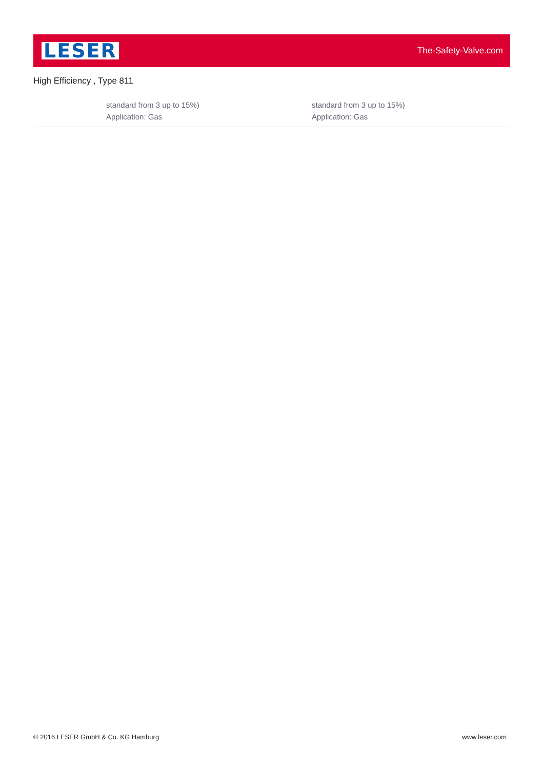LESER
The-Safety-Valve.com
High Efficiency , Type 811
| | standard from 3 up to 15%) Application: Gas | standard from 3 up to 15%) Application: Gas |
© 2016 LESER GmbH & Co. KG Hamburg www.leser.com